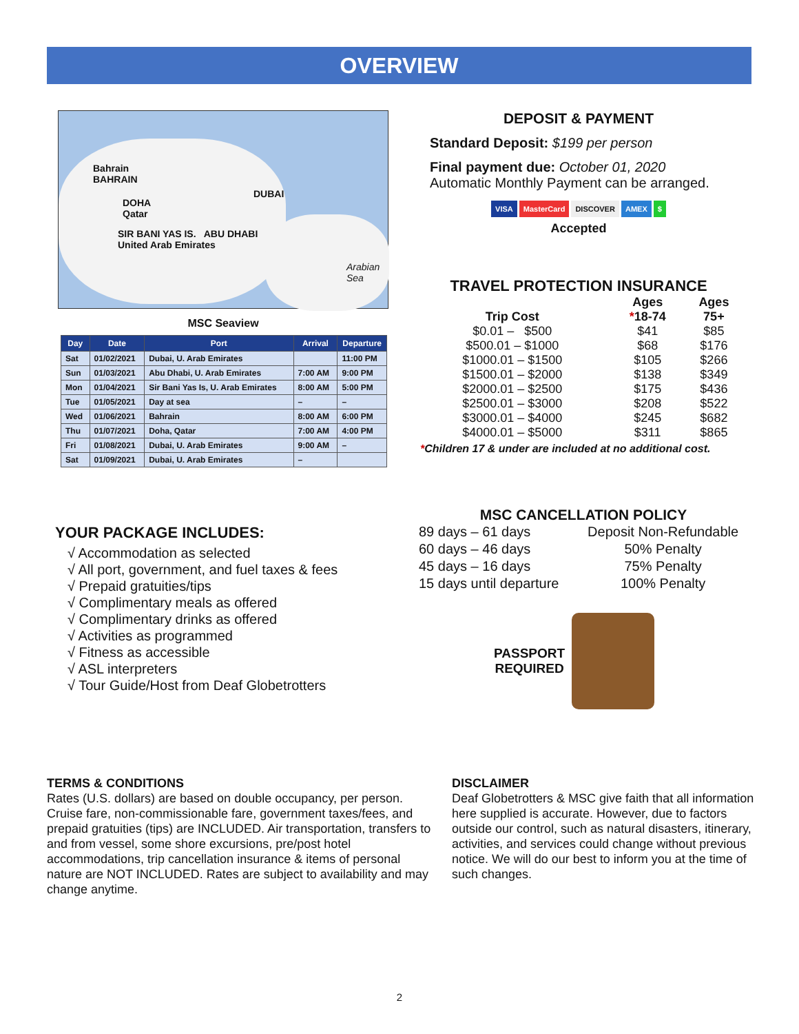OVERVIEW
Bahrain
BAHRAIN
DOHA
Qatar
DUBAI
SIR BANI YAS IS. ABU DHABI
United Arab Emirates
Arabian
Sea
MSC Seaview
| Day | Date | Port | Arrival | Departure |
| --- | --- | --- | --- | --- |
| Sat | 01/02/2021 | Dubai, U. Arab Emirates | | 11:00 PM |
| Sun | 01/03/2021 | Abu Dhabi, U. Arab Emirates | 7:00 AM | 9:00 PM |
| Mon | 01/04/2021 | Sir Bani Yas Is, U. Arab Emirates | 8:00 AM | 5:00 PM |
| Tue | 01/05/2021 | Day at sea | – | – |
| Wed | 01/06/2021 | Bahrain | 8:00 AM | 6:00 PM |
| Thu | 01/07/2021 | Doha, Qatar | 7:00 AM | 4:00 PM |
| Fri | 01/08/2021 | Dubai, U. Arab Emirates | 9:00 AM | – |
| Sat | 01/09/2021 | Dubai, U. Arab Emirates | – | |
DEPOSIT & PAYMENT
Standard Deposit: $199 per person
Final payment due: October 01, 2020
Automatic Monthly Payment can be arranged.
VISA MasterCard DISCOVER AMEX $
Accepted
TRAVEL PROTECTION INSURANCE
| Trip Cost | Ages * 18-74 | Ages 75+ |
| --- | --- | --- |
| $0.01 – $500 | $41 | $85 |
| $500.01 – $1000 | $68 | $176 |
| $1000.01 – $1500 | $105 | $266 |
| $1500.01 – $2000 | $138 | $349 |
| $2000.01 – $2500 | $175 | $436 |
| $2500.01 – $3000 | $208 | $522 |
| $3000.01 – $4000 | $245 | $682 |
| $4000.01 – $5000 | $311 | $865 |
*Children 17 & under are included at no additional cost.
YOUR PACKAGE INCLUDES:
√ Accommodation as selected
√ All port, government, and fuel taxes & fees
√ Prepaid gratuities/tips
√ Complimentary meals as offered
√ Complimentary drinks as offered
√ Activities as programmed
√ Fitness as accessible
√ ASL interpreters
√ Tour Guide/Host from Deaf Globetrotters
MSC CANCELLATION POLICY
| 89 days – 61 days | Deposit Non-Refundable |
| 60 days – 46 days | 50% Penalty |
| 45 days – 16 days | 75% Penalty |
| 15 days until departure | 100% Penalty |
PASSPORT
REQUIRED
TERMS & CONDITIONS
Rates (U.S. dollars) are based on double occupancy, per person. Cruise fare, non-commissionable fare, government taxes/fees, and prepaid gratuities (tips) are INCLUDED. Air transportation, transfers to and from vessel, some shore excursions, pre/post hotel accommodations, trip cancellation insurance & items of personal nature are NOT INCLUDED. Rates are subject to availability and may change anytime.
DISCLAIMER
Deaf Globetrotters & MSC give faith that all information here supplied is accurate. However, due to factors outside our control, such as natural disasters, itinerary, activities, and services could change without previous notice. We will do our best to inform you at the time of such changes.
2